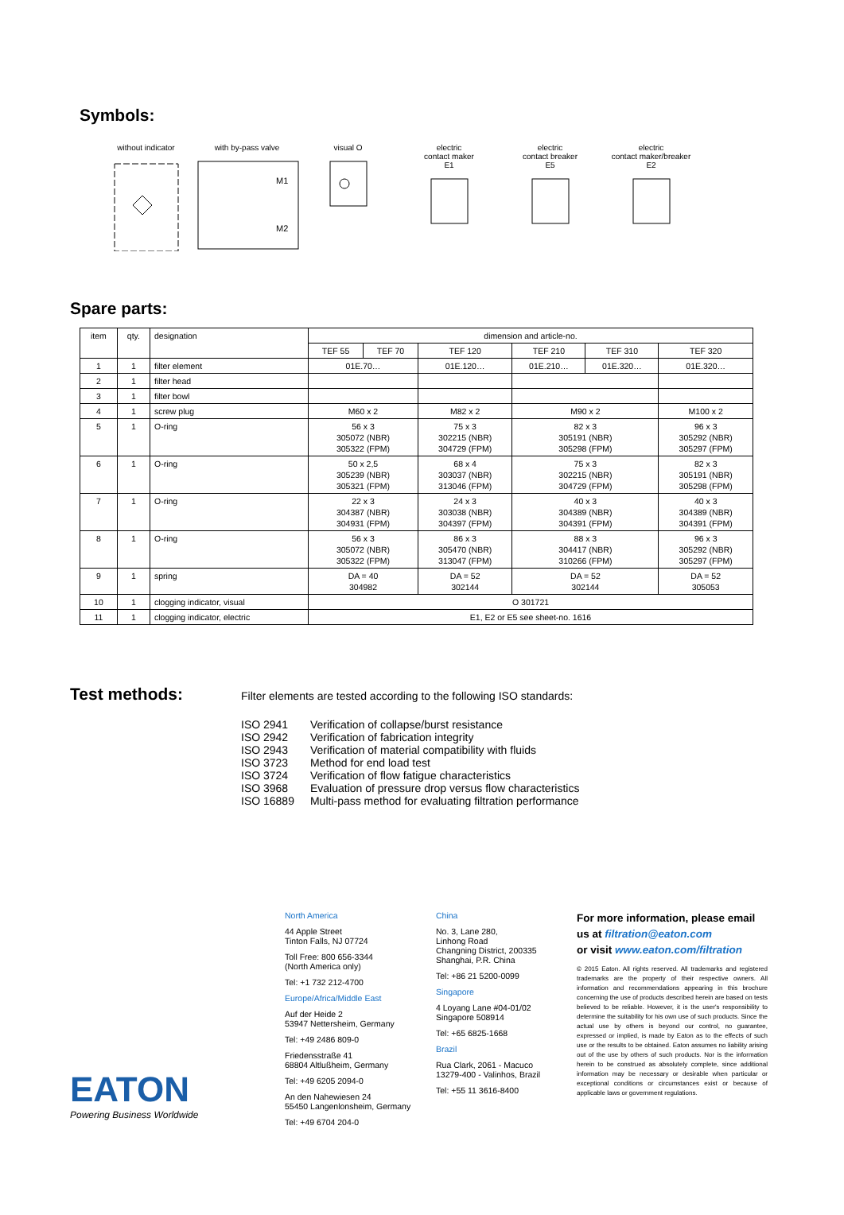Symbols:
without indicator with by-pass valve
M1
M2
visual O electric
contact maker
E1
electric
contact breaker
E5
electric
contact maker/breaker
E2
Spare parts:
| item | qty. | designation | dimension and article-no. | | | | | |
| --- | --- | --- | --- | --- | --- | --- | --- | --- |
| | | | TEF 55 | TEF 70 | TEF 120 | TEF 210 | TEF 310 | TEF 320 |
| 1 | 1 | filter element | 01E.70… | | 01E.120… | 01E.210… | 01E.320… | 01E.320… |
| 2 | 1 | filter head | | | | | | |
| 3 | 1 | filter bowl | | | | | | |
| 4 | 1 | screw plug | M60 x 2 | | M82 x 2 | M90 x 2 | | M100 x 2 |
| 5 | 1 | O-ring | 56 x 3 305072 (NBR) 305322 (FPM) | | 75 x 3 302215 (NBR) 304729 (FPM) | 82 x 3 305191 (NBR) 305298 (FPM) | | 96 x 3 305292 (NBR) 305297 (FPM) |
| 6 | 1 | O-ring | 50 x 2,5 305239 (NBR) 305321 (FPM) | | 68 x 4 303037 (NBR) 313046 (FPM) | 75 x 3 302215 (NBR) 304729 (FPM) | | 82 x 3 305191 (NBR) 305298 (FPM) |
| 7 | 1 | O-ring | 22 x 3 304387 (NBR) 304931 (FPM) | | 24 x 3 303038 (NBR) 304397 (FPM) | 40 x 3 304389 (NBR) 304391 (FPM) | | 40 x 3 304389 (NBR) 304391 (FPM) |
| 8 | 1 | O-ring | 56 x 3 305072 (NBR) 305322 (FPM) | | 86 x 3 305470 (NBR) 313047 (FPM) | 88 x 3 304417 (NBR) 310266 (FPM) | | 96 x 3 305292 (NBR) 305297 (FPM) |
| 9 | 1 | spring | DA = 40 304982 | | DA = 52 302144 | DA = 52 302144 | | DA = 52 305053 |
| 10 | 1 | clogging indicator, visual | O 301721 | | | | | |
| 11 | 1 | clogging indicator, electric | E1, E2 or E5 see sheet-no. 1616 | | | | | |
Test methods:
Filter elements are tested according to the following ISO standards:
| ISO 2941 ISO 2942 ISO 2943 ISO 3723 ISO 3724 ISO 3968 ISO 16889 | Verification of collapse/burst resistance Verification of fabrication integrity Verification of material compatibility with fluids Method for end load test Verification of flow fatigue characteristics Evaluation of pressure drop versus flow characteristics Multi-pass method for evaluating filtration performance |
EATON
Powering Business Worldwide
North America
44 Apple Street
Tinton Falls, NJ 07724
Toll Free: 800 656-3344
(North America only)
Tel: +1 732 212-4700
Europe/Africa/Middle East
Auf der Heide 2
53947 Nettersheim, Germany
Tel: +49 2486 809-0
Friedensstraße 41
68804 Altlußheim, Germany
Tel: +49 6205 2094-0
An den Nahewiesen 24
55450 Langenlonsheim, Germany
Tel: +49 6704 204-0
China
No. 3, Lane 280,
Linhong Road
Changning District, 200335
Shanghai, P.R. China
Tel: +86 21 5200-0099
Singapore
4 Loyang Lane #04-01/02
Singapore 508914
Tel: +65 6825-1668
Brazil
Rua Clark, 2061 - Macuco
13279-400 - Valinhos, Brazil
Tel: +55 11 3616-8400
For more information, please email us at filtration@eaton.com
or visit www.eaton.com/filtration
© 2015 Eaton. All rights reserved. All trademarks and registered trademarks are the property of their respective owners. All information and recommendations appearing in this brochure concerning the use of products described herein are based on tests believed to be reliable. However, it is the user's responsibility to determine the suitability for his own use of such products. Since the actual use by others is beyond our control, no guarantee, expressed or implied, is made by Eaton as to the effects of such use or the results to be obtained. Eaton assumes no liability arising out of the use by others of such products. Nor is the information herein to be construed as absolutely complete, since additional information may be necessary or desirable when particular or exceptional conditions or circumstances exist or because of applicable laws or government regulations.